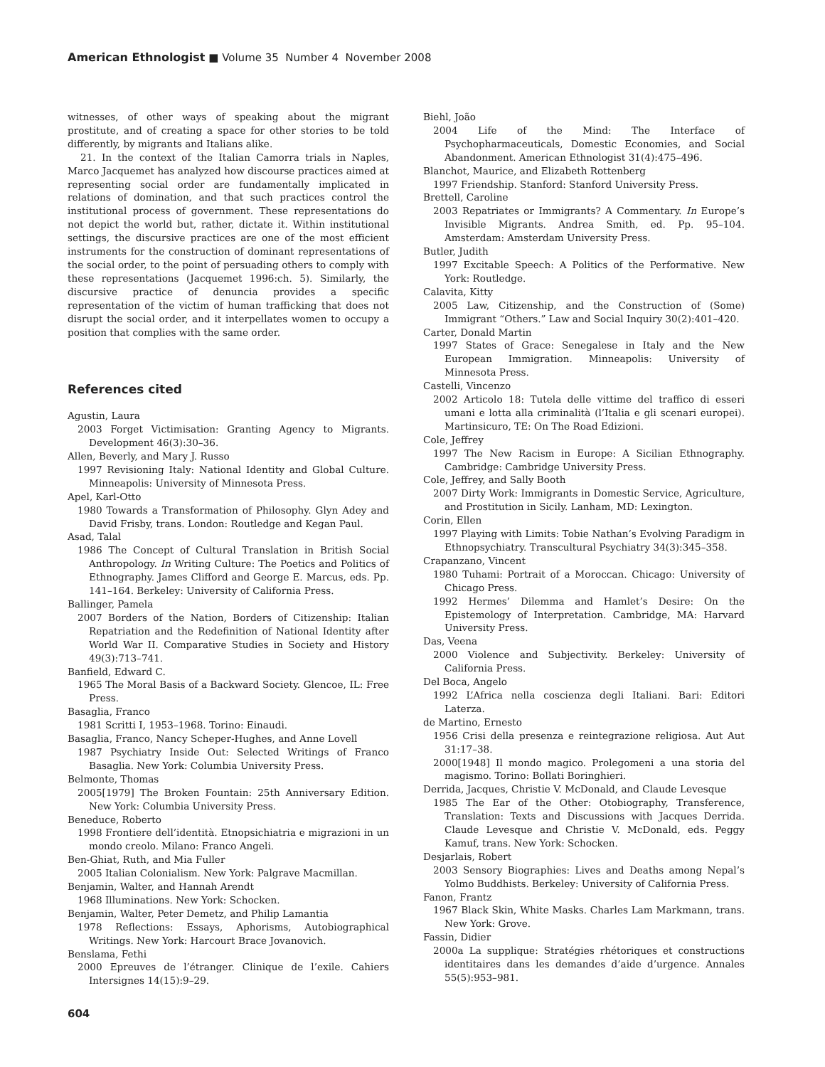American Ethnologist ■ Volume 35 Number 4 November 2008
witnesses, of other ways of speaking about the migrant prostitute, and of creating a space for other stories to be told differently, by migrants and Italians alike.
21. In the context of the Italian Camorra trials in Naples, Marco Jacquemet has analyzed how discourse practices aimed at representing social order are fundamentally implicated in relations of domination, and that such practices control the institutional process of government. These representations do not depict the world but, rather, dictate it. Within institutional settings, the discursive practices are one of the most efficient instruments for the construction of dominant representations of the social order, to the point of persuading others to comply with these representations (Jacquemet 1996:ch. 5). Similarly, the discursive practice of denuncia provides a specific representation of the victim of human trafficking that does not disrupt the social order, and it interpellates women to occupy a position that complies with the same order.
References cited
Agustin, Laura
2003 Forget Victimisation: Granting Agency to Migrants. Development 46(3):30–36.
Allen, Beverly, and Mary J. Russo
1997 Revisioning Italy: National Identity and Global Culture. Minneapolis: University of Minnesota Press.
Apel, Karl-Otto
1980 Towards a Transformation of Philosophy. Glyn Adey and David Frisby, trans. London: Routledge and Kegan Paul.
Asad, Talal
1986 The Concept of Cultural Translation in British Social Anthropology. In Writing Culture: The Poetics and Politics of Ethnography. James Clifford and George E. Marcus, eds. Pp. 141–164. Berkeley: University of California Press.
Ballinger, Pamela
2007 Borders of the Nation, Borders of Citizenship: Italian Repatriation and the Redefinition of National Identity after World War II. Comparative Studies in Society and History 49(3):713–741.
Banfield, Edward C.
1965 The Moral Basis of a Backward Society. Glencoe, IL: Free Press.
Basaglia, Franco
1981 Scritti I, 1953–1968. Torino: Einaudi.
Basaglia, Franco, Nancy Scheper-Hughes, and Anne Lovell
1987 Psychiatry Inside Out: Selected Writings of Franco Basaglia. New York: Columbia University Press.
Belmonte, Thomas
2005[1979] The Broken Fountain: 25th Anniversary Edition. New York: Columbia University Press.
Beneduce, Roberto
1998 Frontiere dell’identità. Etnopsichiatria e migrazioni in un mondo creolo. Milano: Franco Angeli.
Ben-Ghiat, Ruth, and Mia Fuller
2005 Italian Colonialism. New York: Palgrave Macmillan.
Benjamin, Walter, and Hannah Arendt
1968 Illuminations. New York: Schocken.
Benjamin, Walter, Peter Demetz, and Philip Lamantia
1978 Reflections: Essays, Aphorisms, Autobiographical Writings. New York: Harcourt Brace Jovanovich.
Benslama, Fethi
2000 Epreuves de l’étranger. Clinique de l’exile. Cahiers Intersignes 14(15):9–29.
Biehl, João
2004 Life of the Mind: The Interface of Psychopharmaceuticals, Domestic Economies, and Social Abandonment. American Ethnologist 31(4):475–496.
Blanchot, Maurice, and Elizabeth Rottenberg
1997 Friendship. Stanford: Stanford University Press.
Brettell, Caroline
2003 Repatriates or Immigrants? A Commentary. In Europe’s Invisible Migrants. Andrea Smith, ed. Pp. 95–104. Amsterdam: Amsterdam University Press.
Butler, Judith
1997 Excitable Speech: A Politics of the Performative. New York: Routledge.
Calavita, Kitty
2005 Law, Citizenship, and the Construction of (Some) Immigrant “Others.” Law and Social Inquiry 30(2):401–420.
Carter, Donald Martin
1997 States of Grace: Senegalese in Italy and the New European Immigration. Minneapolis: University of Minnesota Press.
Castelli, Vincenzo
2002 Articolo 18: Tutela delle vittime del traffico di esseri umani e lotta alla criminalità (l’Italia e gli scenari europei). Martinsicuro, TE: On The Road Edizioni.
Cole, Jeffrey
1997 The New Racism in Europe: A Sicilian Ethnography. Cambridge: Cambridge University Press.
Cole, Jeffrey, and Sally Booth
2007 Dirty Work: Immigrants in Domestic Service, Agriculture, and Prostitution in Sicily. Lanham, MD: Lexington.
Corin, Ellen
1997 Playing with Limits: Tobie Nathan’s Evolving Paradigm in Ethnopsychiatry. Transcultural Psychiatry 34(3):345–358.
Crapanzano, Vincent
1980 Tuhami: Portrait of a Moroccan. Chicago: University of Chicago Press.
1992 Hermes’ Dilemma and Hamlet’s Desire: On the Epistemology of Interpretation. Cambridge, MA: Harvard University Press.
Das, Veena
2000 Violence and Subjectivity. Berkeley: University of California Press.
Del Boca, Angelo
1992 L’Africa nella coscienza degli Italiani. Bari: Editori Laterza.
de Martino, Ernesto
1956 Crisi della presenza e reintegrazione religiosa. Aut Aut 31:17–38.
2000[1948] Il mondo magico. Prolegomeni a una storia del magismo. Torino: Bollati Boringhieri.
Derrida, Jacques, Christie V. McDonald, and Claude Levesque
1985 The Ear of the Other: Otobiography, Transference, Translation: Texts and Discussions with Jacques Derrida. Claude Levesque and Christie V. McDonald, eds. Peggy Kamuf, trans. New York: Schocken.
Desjarlais, Robert
2003 Sensory Biographies: Lives and Deaths among Nepal’s Yolmo Buddhists. Berkeley: University of California Press.
Fanon, Frantz
1967 Black Skin, White Masks. Charles Lam Markmann, trans. New York: Grove.
Fassin, Didier
2000a La supplique: Stratégies rhétoriques et constructions identitaires dans les demandes d’aide d’urgence. Annales 55(5):953–981.
604